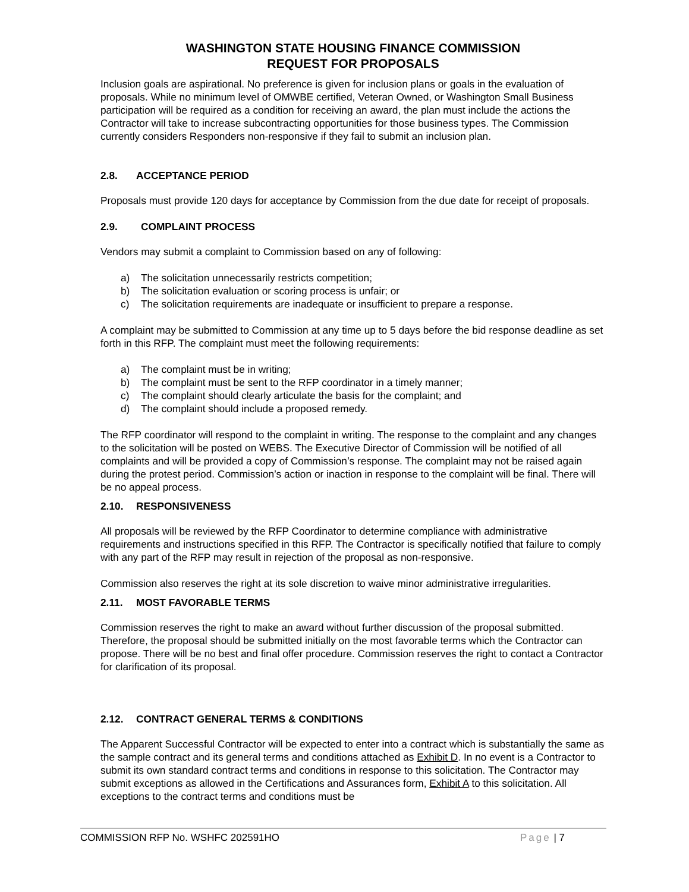WASHINGTON STATE HOUSING FINANCE COMMISSION
REQUEST FOR PROPOSALS
Inclusion goals are aspirational. No preference is given for inclusion plans or goals in the evaluation of proposals. While no minimum level of OMWBE certified, Veteran Owned, or Washington Small Business participation will be required as a condition for receiving an award, the plan must include the actions the Contractor will take to increase subcontracting opportunities for those business types. The Commission currently considers Responders non-responsive if they fail to submit an inclusion plan.
2.8. ACCEPTANCE PERIOD
Proposals must provide 120 days for acceptance by Commission from the due date for receipt of proposals.
2.9. COMPLAINT PROCESS
Vendors may submit a complaint to Commission based on any of following:
a) The solicitation unnecessarily restricts competition;
b) The solicitation evaluation or scoring process is unfair; or
c) The solicitation requirements are inadequate or insufficient to prepare a response.
A complaint may be submitted to Commission at any time up to 5 days before the bid response deadline as set forth in this RFP. The complaint must meet the following requirements:
a) The complaint must be in writing;
b) The complaint must be sent to the RFP coordinator in a timely manner;
c) The complaint should clearly articulate the basis for the complaint; and
d) The complaint should include a proposed remedy.
The RFP coordinator will respond to the complaint in writing. The response to the complaint and any changes to the solicitation will be posted on WEBS. The Executive Director of Commission will be notified of all complaints and will be provided a copy of Commission’s response. The complaint may not be raised again during the protest period. Commission’s action or inaction in response to the complaint will be final. There will be no appeal process.
2.10. RESPONSIVENESS
All proposals will be reviewed by the RFP Coordinator to determine compliance with administrative requirements and instructions specified in this RFP. The Contractor is specifically notified that failure to comply with any part of the RFP may result in rejection of the proposal as non-responsive.
Commission also reserves the right at its sole discretion to waive minor administrative irregularities.
2.11. MOST FAVORABLE TERMS
Commission reserves the right to make an award without further discussion of the proposal submitted. Therefore, the proposal should be submitted initially on the most favorable terms which the Contractor can propose. There will be no best and final offer procedure. Commission reserves the right to contact a Contractor for clarification of its proposal.
2.12. CONTRACT GENERAL TERMS & CONDITIONS
The Apparent Successful Contractor will be expected to enter into a contract which is substantially the same as the sample contract and its general terms and conditions attached as Exhibit D. In no event is a Contractor to submit its own standard contract terms and conditions in response to this solicitation. The Contractor may submit exceptions as allowed in the Certifications and Assurances form, Exhibit A to this solicitation. All exceptions to the contract terms and conditions must be
COMMISSION RFP No. WSHFC 202591HO Page | 7